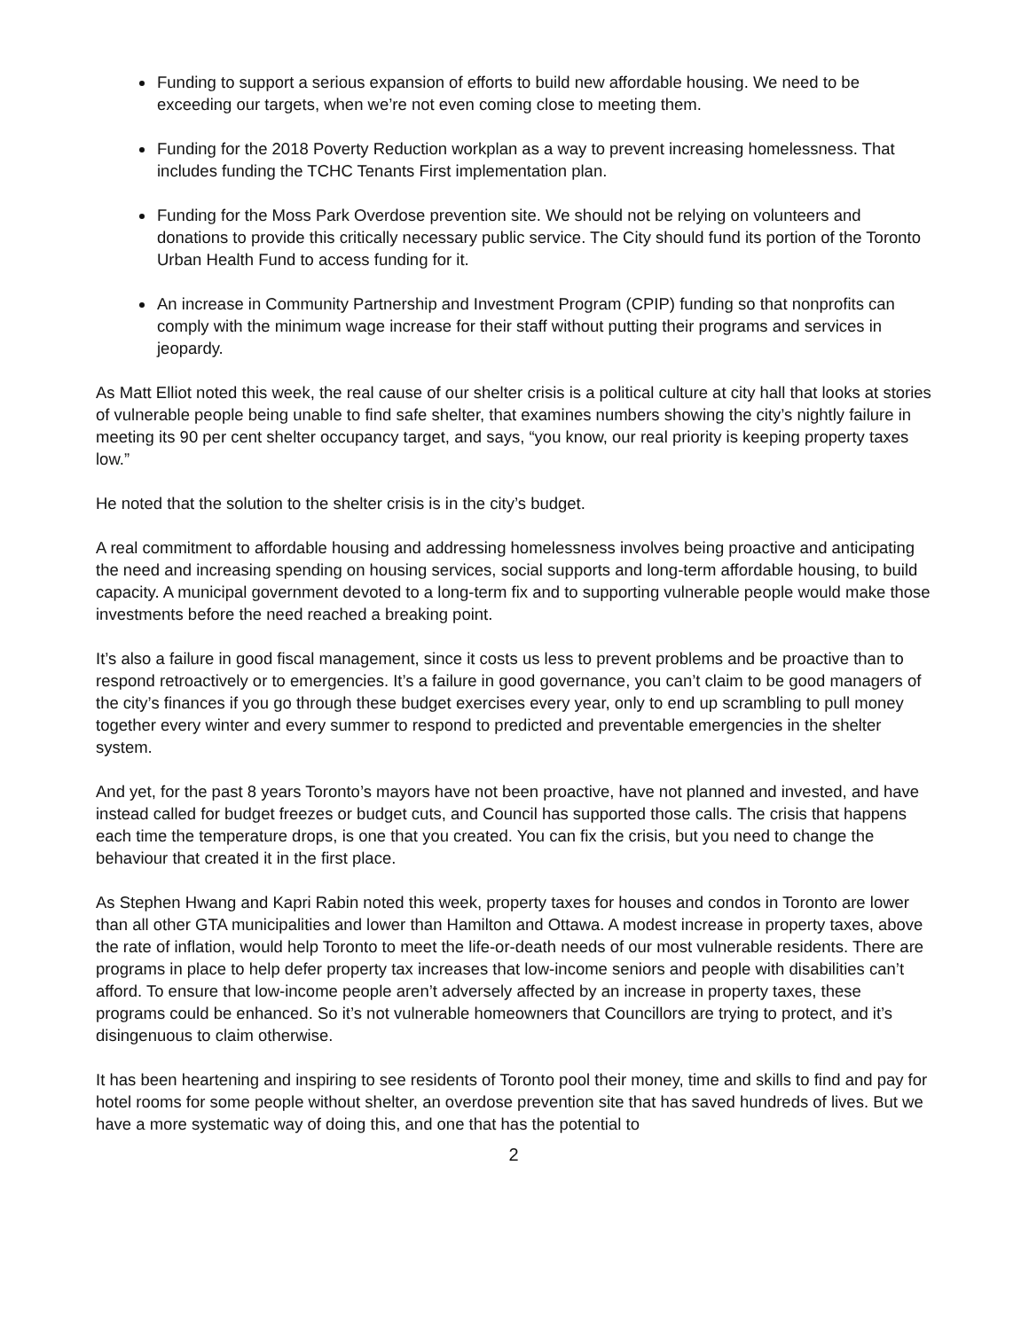Funding to support a serious expansion of efforts to build new affordable housing. We need to be exceeding our targets, when we’re not even coming close to meeting them.
Funding for the 2018 Poverty Reduction workplan as a way to prevent increasing homelessness. That includes funding the TCHC Tenants First implementation plan.
Funding for the Moss Park Overdose prevention site. We should not be relying on volunteers and donations to provide this critically necessary public service. The City should fund its portion of the Toronto Urban Health Fund to access funding for it.
An increase in Community Partnership and Investment Program (CPIP) funding so that nonprofits can comply with the minimum wage increase for their staff without putting their programs and services in jeopardy.
As Matt Elliot noted this week, the real cause of our shelter crisis is a political culture at city hall that looks at stories of vulnerable people being unable to find safe shelter, that examines numbers showing the city’s nightly failure in meeting its 90 per cent shelter occupancy target, and says, “you know, our real priority is keeping property taxes low.”
He noted that the solution to the shelter crisis is in the city’s budget.
A real commitment to affordable housing and addressing homelessness involves being proactive and anticipating the need and increasing spending on housing services, social supports and long-term affordable housing, to build capacity. A municipal government devoted to a long-term fix and to supporting vulnerable people would make those investments before the need reached a breaking point.
It’s also a failure in good fiscal management, since it costs us less to prevent problems and be proactive than to respond retroactively or to emergencies. It’s a failure in good governance, you can’t claim to be good managers of the city’s finances if you go through these budget exercises every year, only to end up scrambling to pull money together every winter and every summer to respond to predicted and preventable emergencies in the shelter system.
And yet, for the past 8 years Toronto’s mayors have not been proactive, have not planned and invested, and have instead called for budget freezes or budget cuts, and Council has supported those calls. The crisis that happens each time the temperature drops, is one that you created. You can fix the crisis, but you need to change the behaviour that created it in the first place.
As Stephen Hwang and Kapri Rabin noted this week, property taxes for houses and condos in Toronto are lower than all other GTA municipalities and lower than Hamilton and Ottawa. A modest increase in property taxes, above the rate of inflation, would help Toronto to meet the life-or-death needs of our most vulnerable residents. There are programs in place to help defer property tax increases that low-income seniors and people with disabilities can’t afford. To ensure that low-income people aren’t adversely affected by an increase in property taxes, these programs could be enhanced. So it’s not vulnerable homeowners that Councillors are trying to protect, and it’s disingenuous to claim otherwise.
It has been heartening and inspiring to see residents of Toronto pool their money, time and skills to find and pay for hotel rooms for some people without shelter, an overdose prevention site that has saved hundreds of lives. But we have a more systematic way of doing this, and one that has the potential to
2